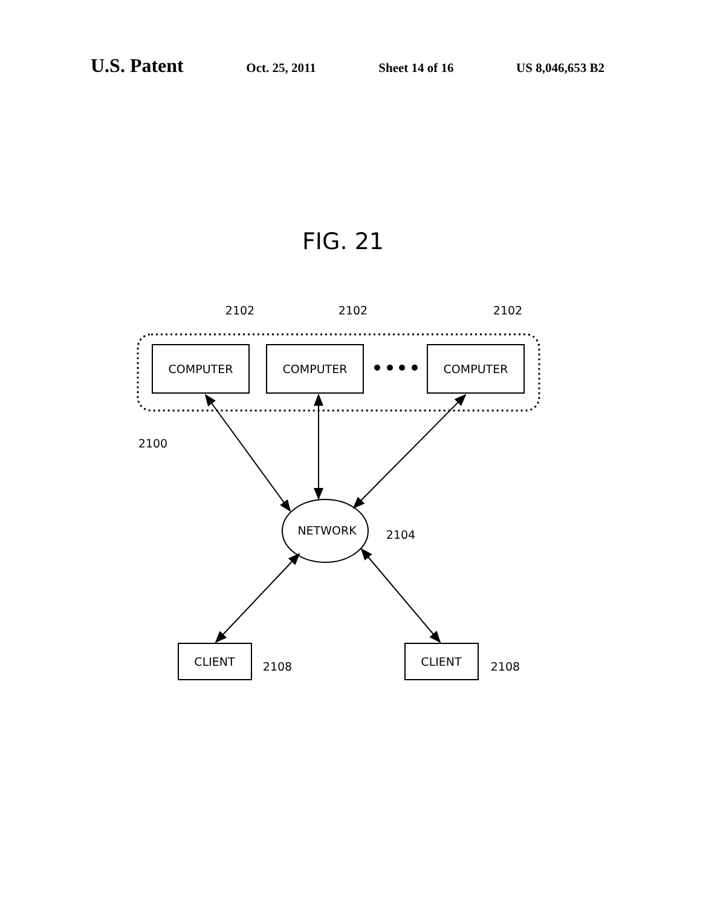U.S. Patent Oct. 25, 2011 Sheet 14 of 16 US 8,046,653 B2
FIG. 21
COMPUTER
COMPUTER
COMPUTER
NETWORK
CLIENT
CLIENT
2102
2102
2102
2100
2104
2108
2108